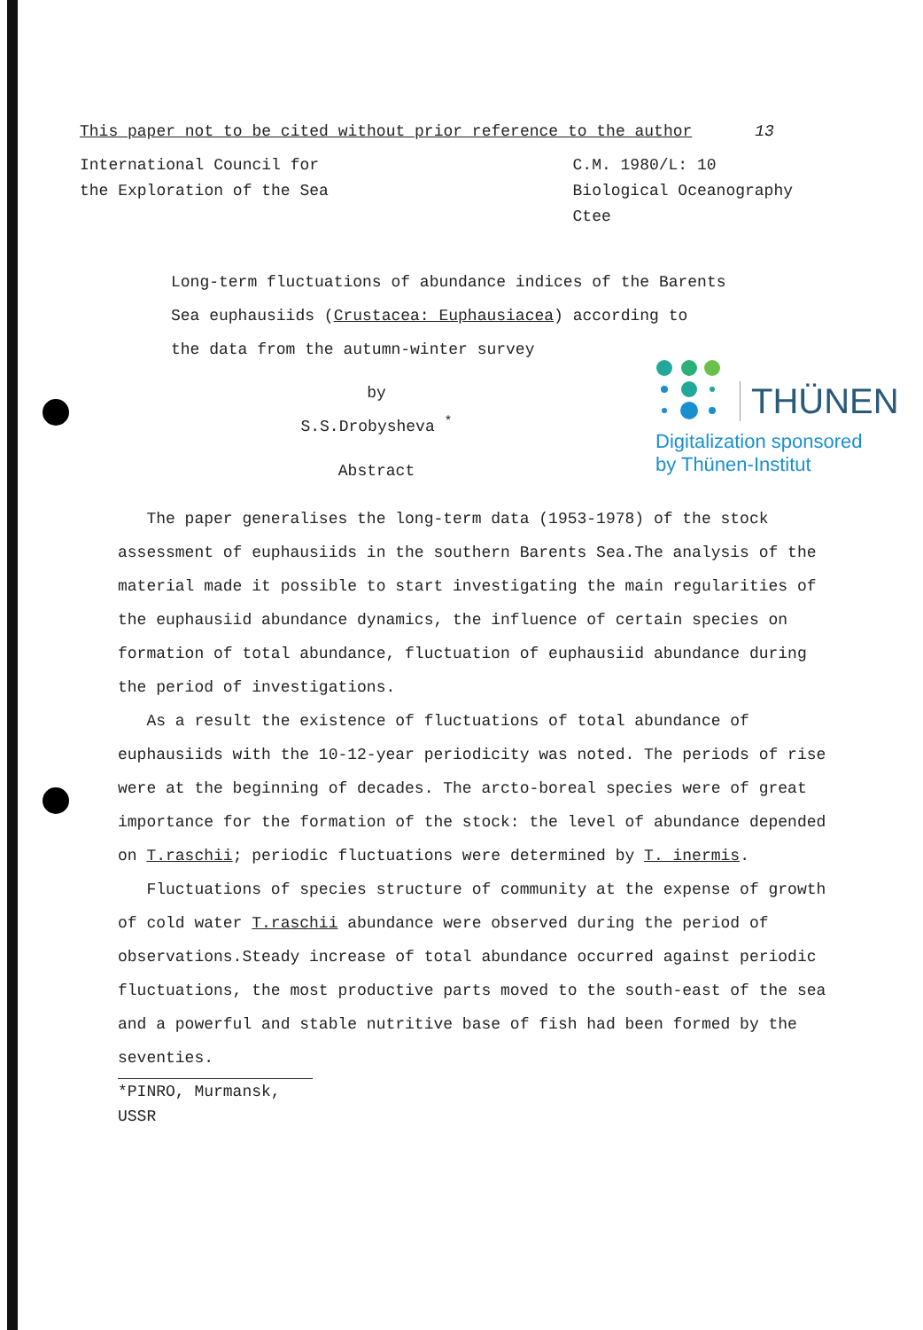THÜNEN
Digitalization sponsored
by Thünen-Institut
This paper not to be cited without prior reference to the author 13
International Council for
the Exploration of the Sea
C.M. 1980/L: 10
Biological Oceanography
Ctee
Long-term fluctuations of abundance indices of the Barents
Sea euphausiids (Crustacea: Euphausiacea) according to
the data from the autumn-winter survey
by
S.S.Drobysheva <sup>*</sup>
Abstract
The paper generalises the long-term data (1953-1978) of the stock assessment of euphausiids in the southern Barents Sea.The analysis of the material made it possible to start investigating the main regularities of the euphausiid abundance dynamics, the influence of certain species on formation of total abundance, fluctuation of euphausiid abundance during the period of investigations.
As a result the existence of fluctuations of total abundance of euphausiids with the 10-12-year periodicity was noted. The periods of rise were at the beginning of decades. The arcto-boreal species were of great importance for the formation of the stock: the level of abundance depended on T.raschii; periodic fluctuations were determined by T. inermis.
Fluctuations of species structure of community at the expense of growth of cold water T.raschii abundance were observed during the period of observations.Steady increase of total abundance occurred against periodic fluctuations, the most productive parts moved to the south-east of the sea and a powerful and stable nutritive base of fish had been formed by the seventies.
*PINRO, Murmansk, USSR